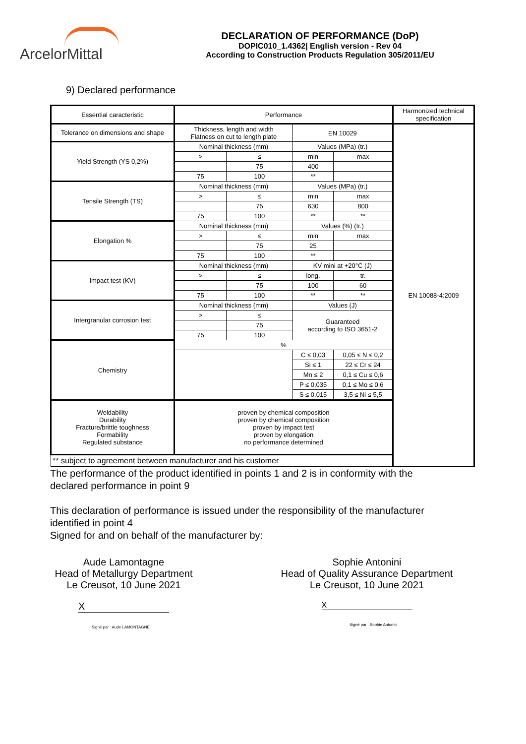ArcelorMittal
DECLARATION OF PERFORMANCE (DoP)
DOPIC010_1.4362| English version - Rev 04
According to Construction Products Regulation 305/2011/EU
9) Declared performance
| Essential caracteristic | Performance | | | | Harmonized technical specification |
| Tolerance on dimensions and shape | Thickness, length and width Flatness on cut to length plate | | EN 10029 | | EN 10088-4:2009 |
| Yield Strength (YS 0,2%) | Nominal thickness (mm) | | Values (MPa) (tr.) | | |
| | > | ≤ | min | max | |
| | | 75 | 400 | | |
| | 75 | 100 | ** | | |
| Tensile Strength (TS) | Nominal thickness (mm) | | Values (MPa) (tr.) | | |
| | > | ≤ | min | max | |
| | | 75 | 630 | 800 | |
| | 75 | 100 | ** | ** | |
| Elongation % | Nominal thickness (mm) | | Values (%) (tr.) | | |
| | > | ≤ | min | max | |
| | | 75 | 25 | | |
| | 75 | 100 | ** | | |
| Impact test (KV) | Nominal thickness (mm) | | KV mini at +20°C (J) | | |
| | > | ≤ | long. | tr. | |
| | | 75 | 100 | 60 | |
| | 75 | 100 | ** | ** | |
| Intergranular corrosion test | Nominal thickness (mm) | | Values (J) | | |
| | > | ≤ | Guaranteed according to ISO 3651-2 | | |
| | | 75 | | | |
| | 75 | 100 | | | |
| Chemistry | % | | | | |
| | | | C ≤ 0,03 | 0,05 ≤ N ≤ 0,2 | |
| | | | Si ≤ 1 | 22 ≤ Cr ≤ 24 | |
| | | | Mn ≤ 2 | 0,1 ≤ Cu ≤ 0,6 | |
| | | | P ≤ 0,035 | 0,1 ≤ Mo ≤ 0,6 | |
| | | | S ≤ 0,015 | 3,5 ≤ Ni ≤ 5,5 | |
| Weldability Durability Fracture/brittle toughness Formability Regulated substance | proven by chemical composition proven by chemical composition proven by impact test proven by elongation no performance determined | | | | |
| ** subject to agreement between manufacturer and his customer | | | | | |
The performance of the product identified in points 1 and 2 is in conformity with the
declared performance in point 9
This declaration of performance is issued under the responsibility of the manufacturer
identified in point 4
Signed for and on behalf of the manufacturer by:
Aude Lamontagne
Head of Metallurgy Department
Le Creusot, 10 June 2021
X
Signé par : Aude LAMONTAGNE
Sophie Antonini
Head of Quality Assurance Department
Le Creusot, 10 June 2021
X
Signé par : Sophie Antonini